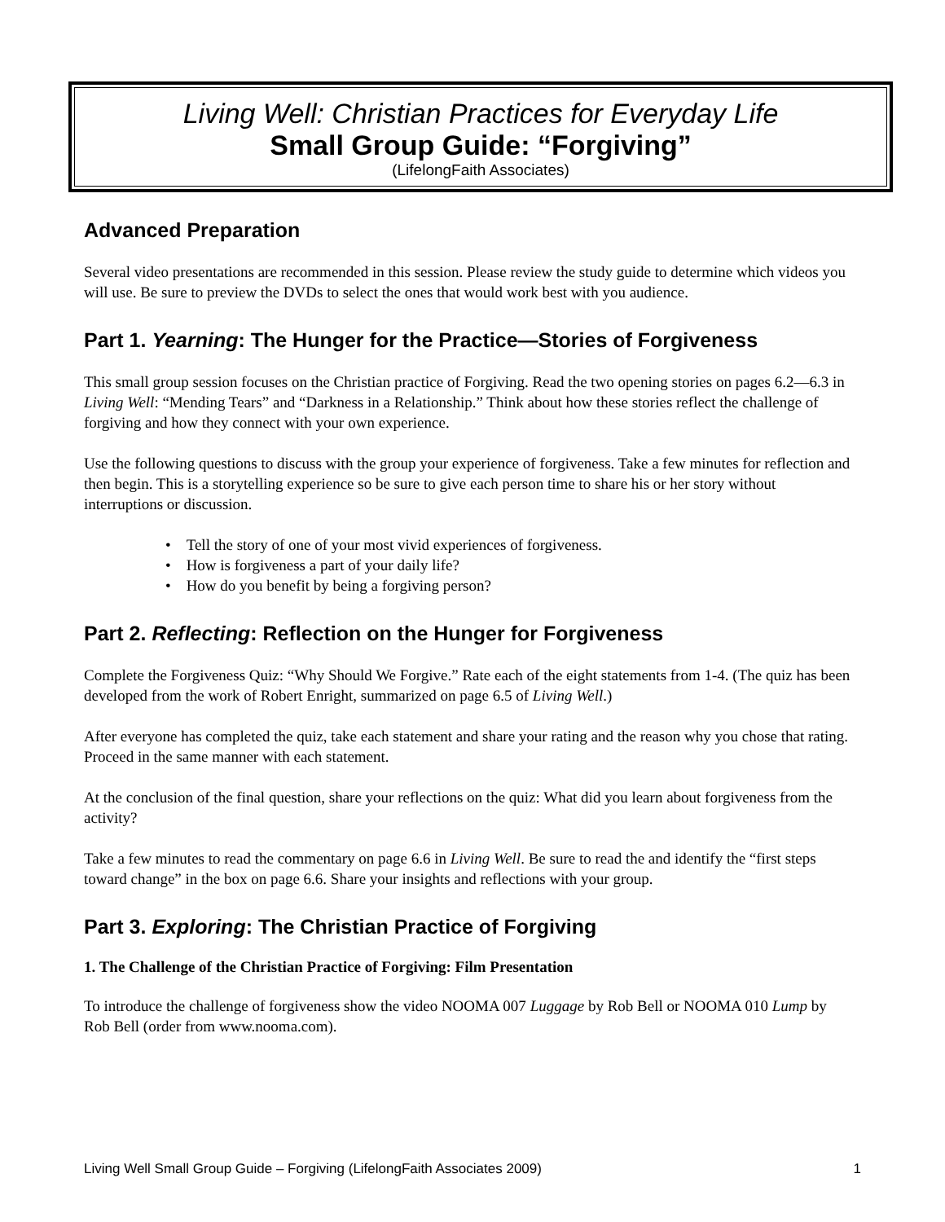Living Well: Christian Practices for Everyday Life
Small Group Guide: “Forgiving”
(LifelongFaith Associates)
Advanced Preparation
Several video presentations are recommended in this session. Please review the study guide to determine which videos you will use. Be sure to preview the DVDs to select the ones that would work best with you audience.
Part 1. Yearning: The Hunger for the Practice—Stories of Forgiveness
This small group session focuses on the Christian practice of Forgiving. Read the two opening stories on pages 6.2—6.3 in Living Well: “Mending Tears” and “Darkness in a Relationship.” Think about how these stories reflect the challenge of forgiving and how they connect with your own experience.
Use the following questions to discuss with the group your experience of forgiveness. Take a few minutes for reflection and then begin. This is a storytelling experience so be sure to give each person time to share his or her story without interruptions or discussion.
• Tell the story of one of your most vivid experiences of forgiveness.
• How is forgiveness a part of your daily life?
• How do you benefit by being a forgiving person?
Part 2. Reflecting: Reflection on the Hunger for Forgiveness
Complete the Forgiveness Quiz: “Why Should We Forgive.” Rate each of the eight statements from 1-4. (The quiz has been developed from the work of Robert Enright, summarized on page 6.5 of Living Well.)
After everyone has completed the quiz, take each statement and share your rating and the reason why you chose that rating. Proceed in the same manner with each statement.
At the conclusion of the final question, share your reflections on the quiz: What did you learn about forgiveness from the activity?
Take a few minutes to read the commentary on page 6.6 in Living Well. Be sure to read the and identify the “first steps toward change” in the box on page 6.6. Share your insights and reflections with your group.
Part 3. Exploring: The Christian Practice of Forgiving
1. The Challenge of the Christian Practice of Forgiving: Film Presentation
To introduce the challenge of forgiveness show the video NOOMA 007 Luggage by Rob Bell or NOOMA 010 Lump by Rob Bell (order from www.nooma.com).
Living Well Small Group Guide – Forgiving (LifelongFaith Associates 2009) 1